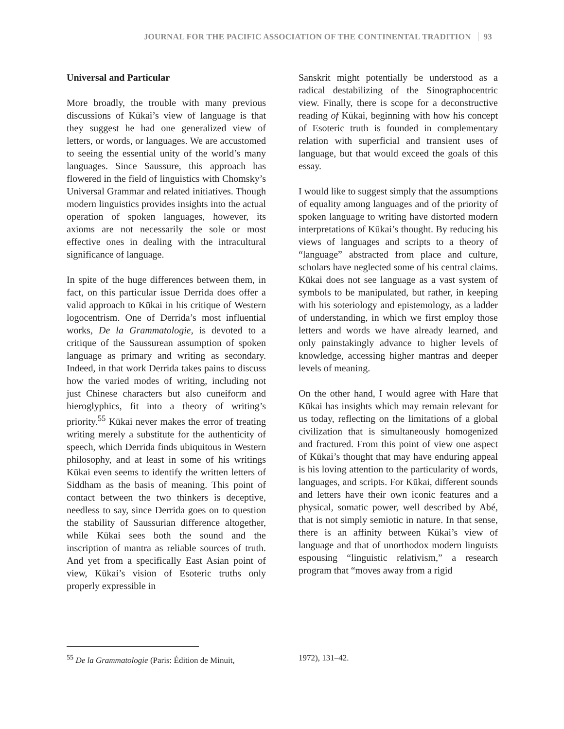JOURNAL FOR THE PACIFIC ASSOCIATION OF THE CONTINENTAL TRADITION 93
Universal and Particular
More broadly, the trouble with many previous discussions of Kūkai’s view of language is that they suggest he had one generalized view of letters, or words, or languages. We are accustomed to seeing the essential unity of the world’s many languages. Since Saussure, this approach has flowered in the field of linguistics with Chomsky’s Universal Grammar and related initiatives. Though modern linguistics provides insights into the actual operation of spoken languages, however, its axioms are not necessarily the sole or most effective ones in dealing with the intracultural significance of language.
In spite of the huge differences between them, in fact, on this particular issue Derrida does offer a valid approach to Kūkai in his critique of Western logocentrism. One of Derrida’s most influential works, De la Grammatologie, is devoted to a critique of the Saussurean assumption of spoken language as primary and writing as secondary. Indeed, in that work Derrida takes pains to discuss how the varied modes of writing, including not just Chinese characters but also cuneiform and hieroglyphics, fit into a theory of writing’s priority.<sup>55</sup> Kūkai never makes the error of treating writing merely a substitute for the authenticity of speech, which Derrida finds ubiquitous in Western philosophy, and at least in some of his writings Kūkai even seems to identify the written letters of Siddham as the basis of meaning. This point of contact between the two thinkers is deceptive, needless to say, since Derrida goes on to question the stability of Saussurian difference altogether, while Kūkai sees both the sound and the inscription of mantra as reliable sources of truth. And yet from a specifically East Asian point of view, Kūkai’s vision of Esoteric truths only properly expressible in
Sanskrit might potentially be understood as a radical destabilizing of the Sinographocentric view. Finally, there is scope for a deconstructive reading of Kūkai, beginning with how his concept of Esoteric truth is founded in complementary relation with superficial and transient uses of language, but that would exceed the goals of this essay.
I would like to suggest simply that the assumptions of equality among languages and of the priority of spoken language to writing have distorted modern interpretations of Kūkai’s thought. By reducing his views of languages and scripts to a theory of “language” abstracted from place and culture, scholars have neglected some of his central claims. Kūkai does not see language as a vast system of symbols to be manipulated, but rather, in keeping with his soteriology and epistemology, as a ladder of understanding, in which we first employ those letters and words we have already learned, and only painstakingly advance to higher levels of knowledge, accessing higher mantras and deeper levels of meaning.
On the other hand, I would agree with Hare that Kūkai has insights which may remain relevant for us today, reflecting on the limitations of a global civilization that is simultaneously homogenized and fractured. From this point of view one aspect of Kūkai’s thought that may have enduring appeal is his loving attention to the particularity of words, languages, and scripts. For Kūkai, different sounds and letters have their own iconic features and a physical, somatic power, well described by Abé, that is not simply semiotic in nature. In that sense, there is an affinity between Kūkai’s view of language and that of unorthodox modern linguists espousing “linguistic relativism,” a research program that “moves away from a rigid
<sup>55</sup> De la Grammatologie (Paris: Édition de Minuit,
1972), 131–42.